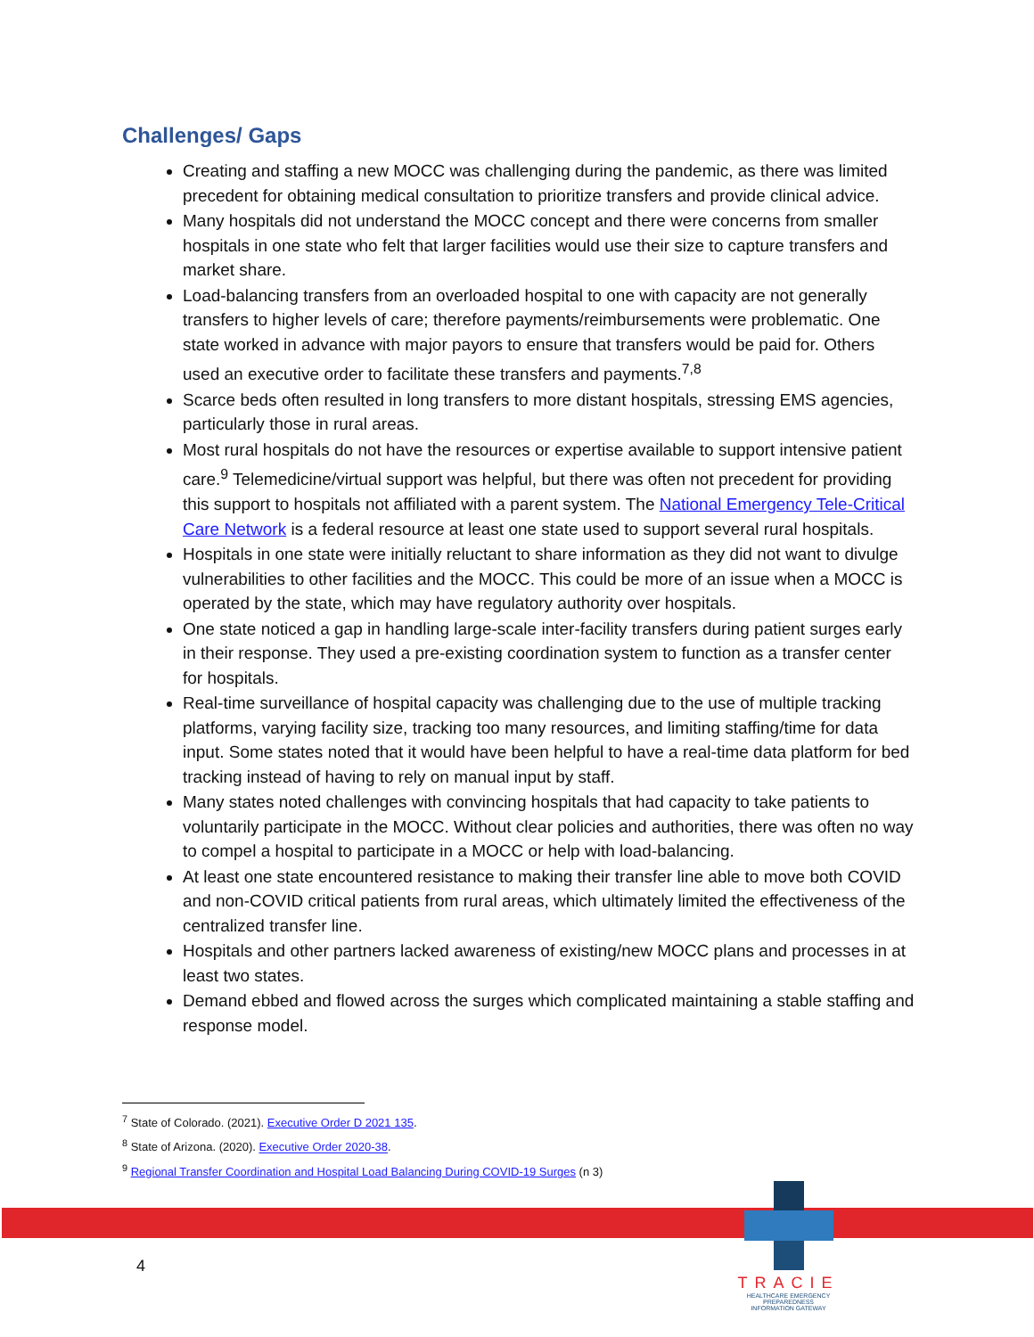Challenges/ Gaps
Creating and staffing a new MOCC was challenging during the pandemic, as there was limited precedent for obtaining medical consultation to prioritize transfers and provide clinical advice.
Many hospitals did not understand the MOCC concept and there were concerns from smaller hospitals in one state who felt that larger facilities would use their size to capture transfers and market share.
Load-balancing transfers from an overloaded hospital to one with capacity are not generally transfers to higher levels of care; therefore payments/reimbursements were problematic. One state worked in advance with major payors to ensure that transfers would be paid for. Others used an executive order to facilitate these transfers and payments.<sup>7,8</sup>
Scarce beds often resulted in long transfers to more distant hospitals, stressing EMS agencies, particularly those in rural areas.
Most rural hospitals do not have the resources or expertise available to support intensive patient care.<sup>9</sup> Telemedicine/virtual support was helpful, but there was often not precedent for providing this support to hospitals not affiliated with a parent system. The National Emergency Tele-Critical Care Network is a federal resource at least one state used to support several rural hospitals.
Hospitals in one state were initially reluctant to share information as they did not want to divulge vulnerabilities to other facilities and the MOCC. This could be more of an issue when a MOCC is operated by the state, which may have regulatory authority over hospitals.
One state noticed a gap in handling large-scale inter-facility transfers during patient surges early in their response. They used a pre-existing coordination system to function as a transfer center for hospitals.
Real-time surveillance of hospital capacity was challenging due to the use of multiple tracking platforms, varying facility size, tracking too many resources, and limiting staffing/time for data input. Some states noted that it would have been helpful to have a real-time data platform for bed tracking instead of having to rely on manual input by staff.
Many states noted challenges with convincing hospitals that had capacity to take patients to voluntarily participate in the MOCC. Without clear policies and authorities, there was often no way to compel a hospital to participate in a MOCC or help with load-balancing.
At least one state encountered resistance to making their transfer line able to move both COVID and non-COVID critical patients from rural areas, which ultimately limited the effectiveness of the centralized transfer line.
Hospitals and other partners lacked awareness of existing/new MOCC plans and processes in at least two states.
Demand ebbed and flowed across the surges which complicated maintaining a stable staffing and response model.
<sup>7</sup> State of Colorado. (2021). Executive Order D 2021 135.
<sup>8</sup> State of Arizona. (2020). Executive Order 2020-38.
<sup>9</sup> Regional Transfer Coordination and Hospital Load Balancing During COVID-19 Surges (n 3)
TRACIE
HEALTHCARE EMERGENCY PREPAREDNESS
INFORMATION GATEWAY
4